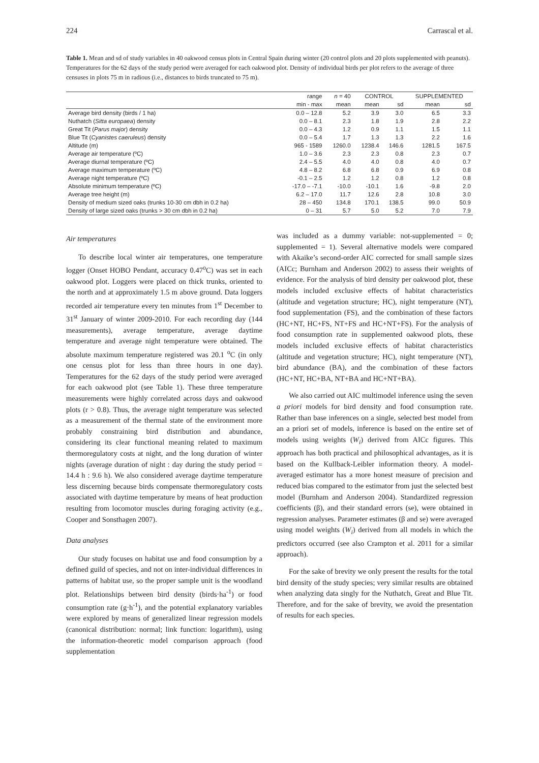224 Carrascal et al.
Table 1. Mean and sd of study variables in 40 oakwood census plots in Central Spain during winter (20 control plots and 20 plots supplemented with peanuts). Temperatures for the 62 days of the study period were averaged for each oakwood plot. Density of individual birds per plot refers to the average of three censuses in plots 75 m in radious (i.e., distances to birds truncated to 75 m).
| | range | n = 40 | CONTROL | | SUPPLEMENTED | |
| --- | --- | --- | --- | --- | --- | --- |
| | min - max | mean | mean | sd | mean | sd |
| Average bird density (birds / 1 ha) | 0.0 – 12.8 | 5.2 | 3.9 | 3.0 | 6.5 | 3.3 |
| Nuthatch ( Sitta europaea ) density | 0.0 – 8.1 | 2.3 | 1.8 | 1.9 | 2.8 | 2.2 |
| Great Tit ( Parus major ) density | 0.0 – 4.3 | 1.2 | 0.9 | 1.1 | 1.5 | 1.1 |
| Blue Tit ( Cyanistes caeruleus ) density | 0.0 – 5.4 | 1.7 | 1.3 | 1.3 | 2.2 | 1.6 |
| Altitude (m) | 965 - 1589 | 1260.0 | 1238.4 | 146.6 | 1281.5 | 167.5 |
| Average air temperature (ºC) | 1.0 – 3.6 | 2.3 | 2.3 | 0.8 | 2.3 | 0.7 |
| Average diurnal temperature (ºC) | 2.4 – 5.5 | 4.0 | 4.0 | 0.8 | 4.0 | 0.7 |
| Average maximum temperature (ºC) | 4.8 – 8.2 | 6.8 | 6.8 | 0.9 | 6.9 | 0.8 |
| Average night temperature (ºC) | -0.1 – 2.5 | 1.2 | 1.2 | 0.8 | 1.2 | 0.8 |
| Absolute minimum temperature (ºC) | -17.0 – -7.1 | -10.0 | -10.1 | 1.6 | -9.8 | 2.0 |
| Average tree height (m) | 6.2 – 17.0 | 11.7 | 12.6 | 2.8 | 10.8 | 3.0 |
| Density of medium sized oaks (trunks 10-30 cm dbh in 0.2 ha) | 28 – 450 | 134.8 | 170.1 | 138.5 | 99.0 | 50.9 |
| Density of large sized oaks (trunks > 30 cm dbh in 0.2 ha) | 0 – 31 | 5.7 | 5.0 | 5.2 | 7.0 | 7.9 |
Air temperatures
To describe local winter air temperatures, one temperature logger (Onset HOBO Pendant, accuracy 0.47<sup>o</sup>C) was set in each oakwood plot. Loggers were placed on thick trunks, oriented to the north and at approximately 1.5 m above ground. Data loggers recorded air temperature every ten minutes from 1<sup>st</sup> December to 31<sup>st</sup> January of winter 2009-2010. For each recording day (144 measurements), average temperature, average daytime temperature and average night temperature were obtained. The absolute maximum temperature registered was 20.1 <sup>o</sup>C (in only one census plot for less than three hours in one day). Temperatures for the 62 days of the study period were averaged for each oakwood plot (see Table 1). These three temperature measurements were highly correlated across days and oakwood plots (r > 0.8). Thus, the average night temperature was selected as a measurement of the thermal state of the environment more probably constraining bird distribution and abundance, considering its clear functional meaning related to maximum thermoregulatory costs at night, and the long duration of winter nights (average duration of night : day during the study period = 14.4 h : 9.6 h). We also considered average daytime temperature less discerning because birds compensate thermoregulatory costs associated with daytime temperature by means of heat production resulting from locomotor muscles during foraging activity (e.g., Cooper and Sonsthagen 2007).
Data analyses
Our study focuses on habitat use and food consumption by a defined guild of species, and not on inter-individual differences in patterns of habitat use, so the proper sample unit is the woodland plot. Relationships between bird density (birds·ha<sup>-1</sup>) or food consumption rate (g·h<sup>-1</sup>), and the potential explanatory variables were explored by means of generalized linear regression models (canonical distribution: normal; link function: logarithm), using the information-theoretic model comparison approach (food supplementation
was included as a dummy variable: not-supplemented = 0; supplemented = 1). Several alternative models were compared with Akaike’s second-order AIC corrected for small sample sizes (AICc; Burnham and Anderson 2002) to assess their weights of evidence. For the analysis of bird density per oakwood plot, these models included exclusive effects of habitat characteristics (altitude and vegetation structure; HC), night temperature (NT), food supplementation (FS), and the combination of these factors (HC+NT, HC+FS, NT+FS and HC+NT+FS). For the analysis of food consumption rate in supplemented oakwood plots, these models included exclusive effects of habitat characteristics (altitude and vegetation structure; HC), night temperature (NT), bird abundance (BA), and the combination of these factors (HC+NT, HC+BA, NT+BA and HC+NT+BA).
We also carried out AIC multimodel inference using the seven a priori models for bird density and food consumption rate. Rather than base inferences on a single, selected best model from an a priori set of models, inference is based on the entire set of models using weights (W<sub>i</sub>) derived from AICc figures. This approach has both practical and philosophical advantages, as it is based on the Kullback-Leibler information theory. A model-averaged estimator has a more honest measure of precision and reduced bias compared to the estimator from just the selected best model (Burnham and Anderson 2004). Standardized regression coefficients (β), and their standard errors (se), were obtained in regression analyses. Parameter estimates (β and se) were averaged using model weights (W<sub>i</sub>) derived from all models in which the predictors occurred (see also Crampton et al. 2011 for a similar approach).
For the sake of brevity we only present the results for the total bird density of the study species; very similar results are obtained when analyzing data singly for the Nuthatch, Great and Blue Tit. Therefore, and for the sake of brevity, we avoid the presentation of results for each species.